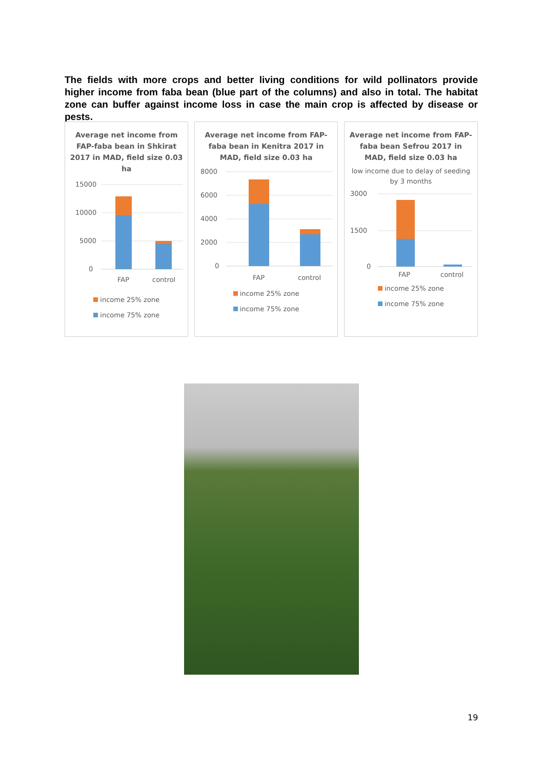The fields with more crops and better living conditions for wild pollinators provide higher income from faba bean (blue part of the columns) and also in total. The habitat zone can buffer against income loss in case the main crop is affected by disease or pests.
Average net income from FAP-faba bean in Shkirat 2017 in MAD, field size 0.03 ha
15000
10000
5000
0
FAP
control
income 25% zone
income 75% zone
Average net income from FAP-faba bean in Kenitra 2017 in MAD, field size 0.03 ha
8000
6000
4000
2000
0
FAP
control
income 25% zone
income 75% zone
Average net income from FAP-faba bean Sefrou 2017 in MAD, field size 0.03 ha
low income due to delay of seeding by 3 months
3000
1500
0
FAP
control
income 25% zone
income 75% zone
19